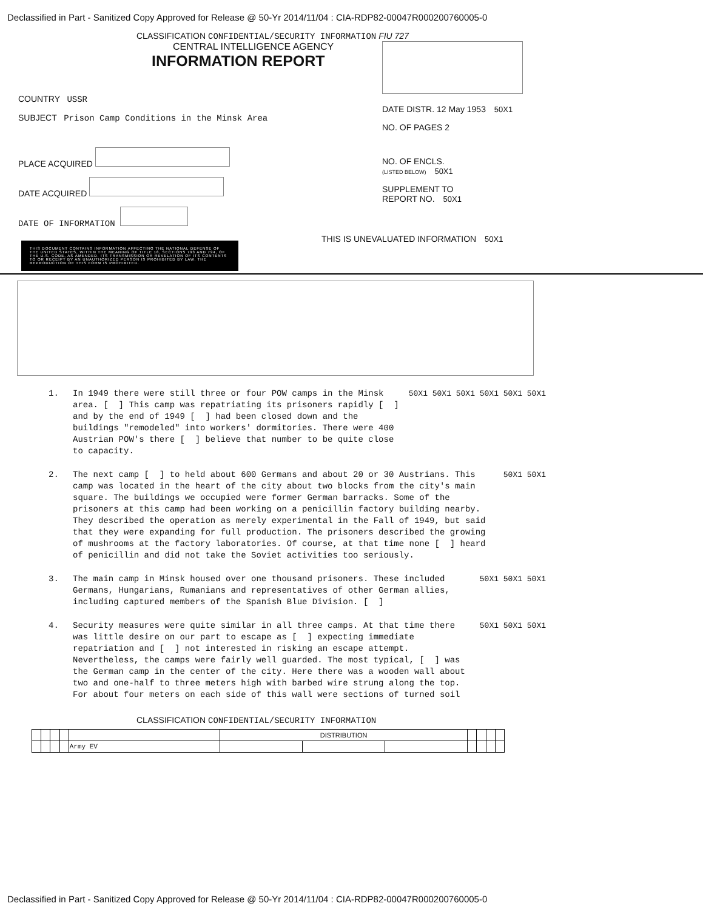Declassified in Part - Sanitized Copy Approved for Release @ 50-Yr 2014/11/04 : CIA-RDP82-00047R000200760005-0
CLASSIFICATION CONFIDENTIAL/SECURITY INFORMATION FIU 727
CENTRAL INTELLIGENCE AGENCY
INFORMATION REPORT
COUNTRY USSR
SUBJECT Prison Camp Conditions in the Minsk Area
PLACE ACQUIRED
DATE ACQUIRED
DATE OF INFORMATION
THIS DOCUMENT CONTAINS INFORMATION AFFECTING THE NATIONAL DEFENSE OF THE UNITED STATES, WITHIN THE MEANING OF TITLE 18, SECTIONS 793 AND 794, OF THE U.S. CODE, AS AMENDED. ITS TRANSMISSION OR REVELATION OF ITS CONTENTS TO OR RECEIPT BY AN UNAUTHORIZED PERSON IS PROHIBITED BY LAW. THE REPRODUCTION OF THIS FORM IS PROHIBITED.
DATE DISTR. 12 May 1953 50X1
NO. OF PAGES 2
NO. OF ENCLS.
(LISTED BELOW) 50X1
SUPPLEMENT TO
REPORT NO. 50X1
THIS IS UNEVALUATED INFORMATION 50X1
1. In 1949 there were still three or four POW camps in the Minsk area. [ ] This camp was repatriating its prisoners rapidly [ ] and by the end of 1949 [ ] had been closed down and the buildings "remodeled" into workers' dormitories. There were 400 Austrian POW's there [ ] believe that number to be quite close to capacity.
50X1 50X1 50X1 50X1 50X1 50X1
2. The next camp [ ] to held about 600 Germans and about 20 or 30 Austrians. This camp was located in the heart of the city about two blocks from the city's main square. The buildings we occupied were former German barracks. Some of the prisoners at this camp had been working on a penicillin factory building nearby. They described the operation as merely experimental in the Fall of 1949, but said that they were expanding for full production. The prisoners described the growing of mushrooms at the factory laboratories. Of course, at that time none [ ] heard of penicillin and did not take the Soviet activities too seriously.
50X1 50X1
3. The main camp in Minsk housed over one thousand prisoners. These included Germans, Hungarians, Rumanians and representatives of other German allies, including captured members of the Spanish Blue Division. [ ]
50X1 50X1 50X1
4. Security measures were quite similar in all three camps. At that time there was little desire on our part to escape as [ ] expecting immediate repatriation and [ ] not interested in risking an escape attempt. Nevertheless, the camps were fairly well guarded. The most typical, [ ] was the German camp in the center of the city. Here there was a wooden wall about two and one-half to three meters high with barbed wire strung along the top. For about four meters on each side of this wall were sections of turned soil
50X1 50X1 50X1
CLASSIFICATION CONFIDENTIAL/SECURITY INFORMATION
| | | | | | DISTRIBUTION | | | | | | |
| | | | | Army EV | | | | | | | |
Declassified in Part - Sanitized Copy Approved for Release @ 50-Yr 2014/11/04 : CIA-RDP82-00047R000200760005-0